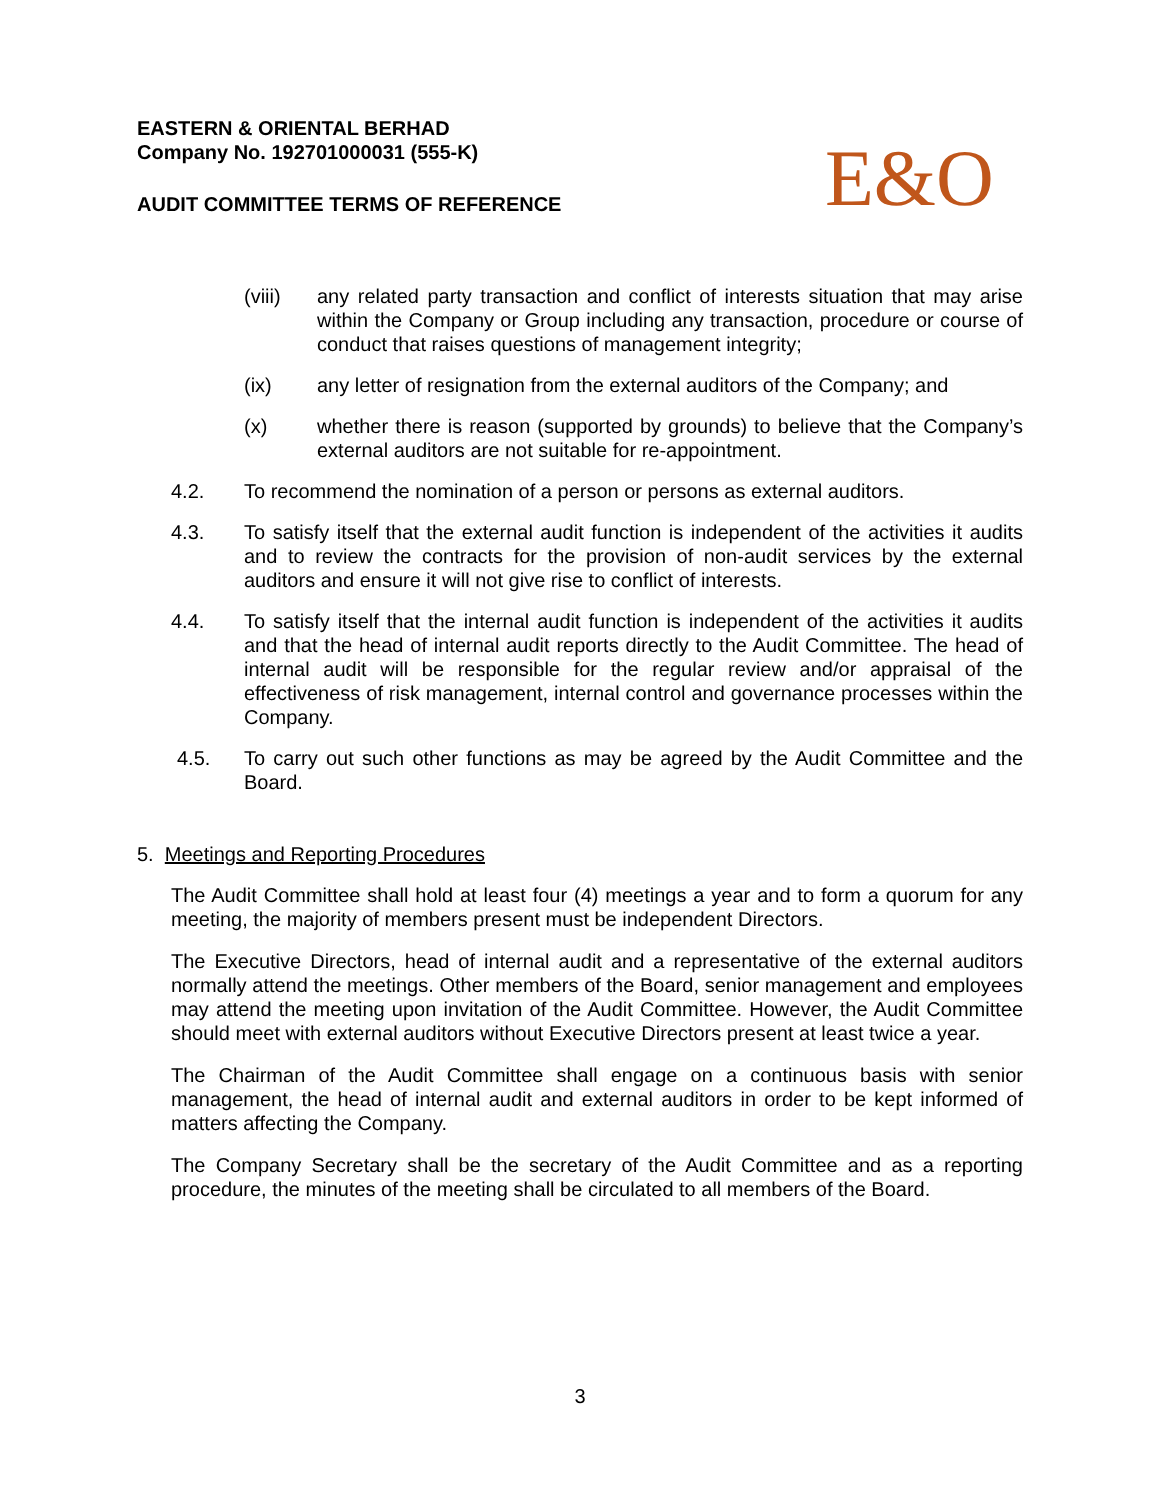EASTERN & ORIENTAL BERHAD
Company No. 192701000031 (555-K)
AUDIT COMMITTEE TERMS OF REFERENCE
E&O
(viii) any related party transaction and conflict of interests situation that may arise within the Company or Group including any transaction, procedure or course of conduct that raises questions of management integrity;
(ix) any letter of resignation from the external auditors of the Company; and
(x) whether there is reason (supported by grounds) to believe that the Company’s external auditors are not suitable for re-appointment.
4.2. To recommend the nomination of a person or persons as external auditors.
4.3. To satisfy itself that the external audit function is independent of the activities it audits and to review the contracts for the provision of non-audit services by the external auditors and ensure it will not give rise to conflict of interests.
4.4. To satisfy itself that the internal audit function is independent of the activities it audits and that the head of internal audit reports directly to the Audit Committee. The head of internal audit will be responsible for the regular review and/or appraisal of the effectiveness of risk management, internal control and governance processes within the Company.
4.5. To carry out such other functions as may be agreed by the Audit Committee and the Board.
5. Meetings and Reporting Procedures
The Audit Committee shall hold at least four (4) meetings a year and to form a quorum for any meeting, the majority of members present must be independent Directors.
The Executive Directors, head of internal audit and a representative of the external auditors normally attend the meetings. Other members of the Board, senior management and employees may attend the meeting upon invitation of the Audit Committee. However, the Audit Committee should meet with external auditors without Executive Directors present at least twice a year.
The Chairman of the Audit Committee shall engage on a continuous basis with senior management, the head of internal audit and external auditors in order to be kept informed of matters affecting the Company.
The Company Secretary shall be the secretary of the Audit Committee and as a reporting procedure, the minutes of the meeting shall be circulated to all members of the Board.
3